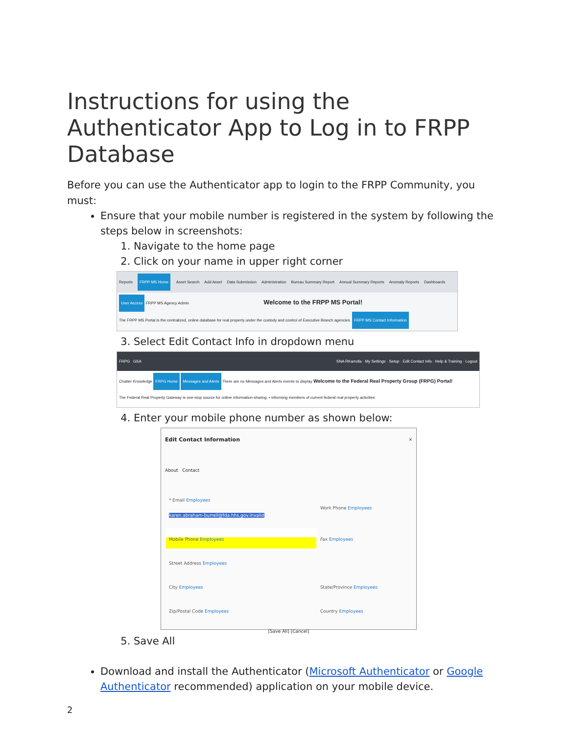Instructions for using the Authenticator App to Log in to FRPP Database
Before you can use the Authenticator app to login to the FRPP Community, you must:
Ensure that your mobile number is registered in the system by following the steps below in screenshots:
1. Navigate to the home page
2. Click on your name in upper right corner
Reports FRPP MS Home Asset Search Add Asset Data Submission Administration Bureau Summary Report Annual Summary Reports Anomaly Reports Dashboards
User Access FRPP MS Agency Admin Welcome to the FRPP MS Portal!
The FRPP MS Portal is the centralized, online database for real property under the custody and control of Executive Branch agencies. FRPP MS Contact Information
3. Select Edit Contact Info in dropdown menu
FRPG GSA SNA RKarrolla · My Settings · Setup · Edit Contact Info · Help & Training · Logout
Chatter Knowledge FRPG Home Messages and Alerts There are no Messages and Alerts events to display Welcome to the Federal Real Property Group (FRPG) Portal!
The Federal Real Property Gateway is one-stop source for online information-sharing. • Informing members of current federal real property activities
4. Enter your mobile phone number as shown below:
Edit Contact Information ×
About Contact
| * Email Employees karen.abraham-burrell@fda.hhs.gov.invalid | Work Phone Employees |
| Mobile Phone Employees | Fax Employees |
| Street Address Employees | |
| City Employees | State/Province Employees |
| Zip/Postal Code Employees | Country Employees |
[Save All] [Cancel]
5. Save All
Download and install the Authenticator (Microsoft Authenticator or Google Authenticator recommended) application on your mobile device.
2